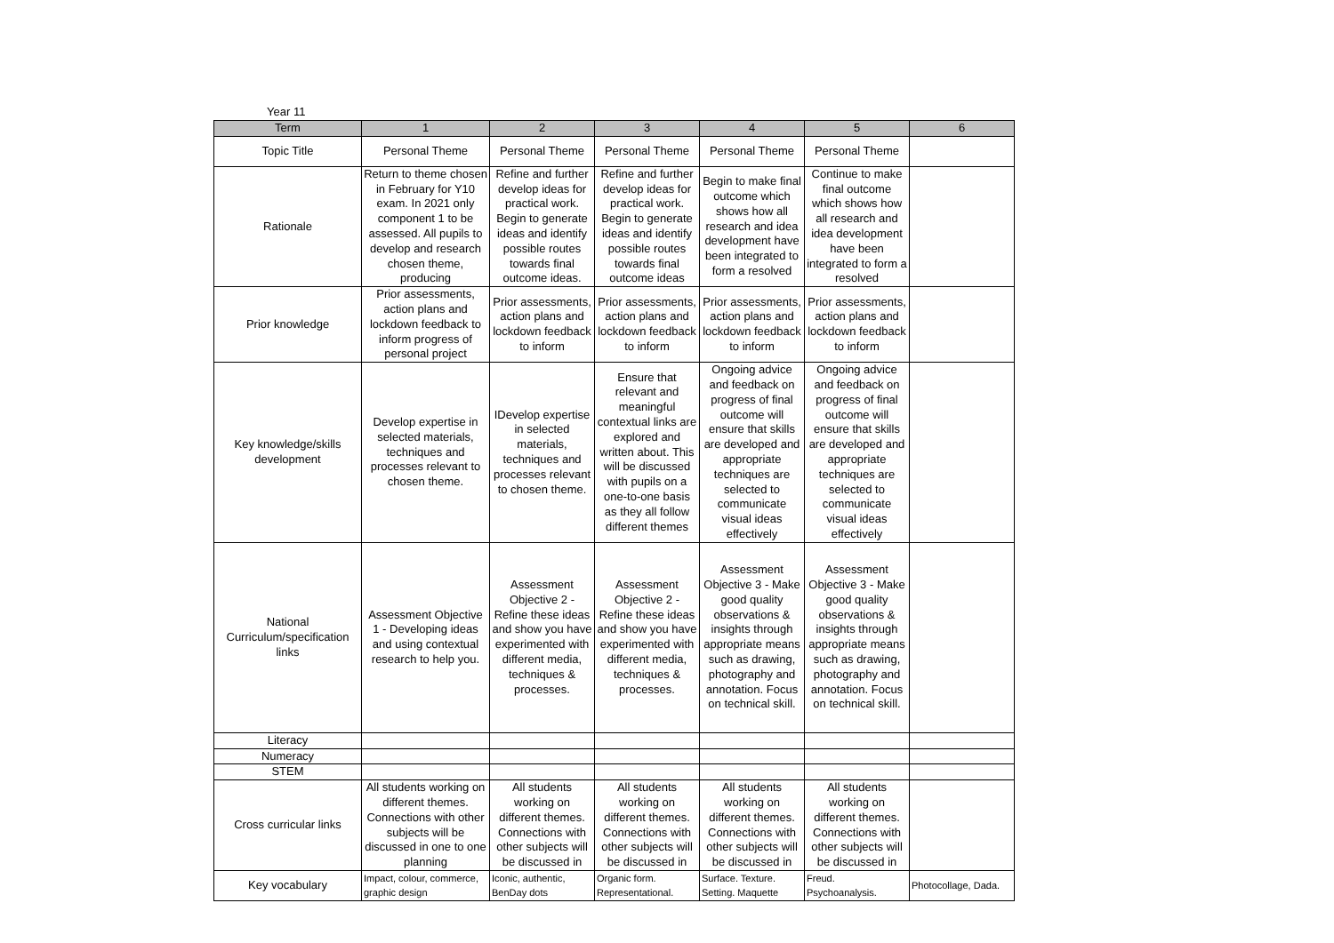Year 11
| Term | 1 | 2 | 3 | 4 | 5 | 6 |
| --- | --- | --- | --- | --- | --- | --- |
| Topic Title | Personal Theme | Personal Theme | Personal Theme | Personal Theme | Personal Theme | |
| Rationale | Return to theme chosen in February for Y10 exam. In 2021 only component 1 to be assessed. All pupils to develop and research chosen theme, producing | Refine and further develop ideas for practical work. Begin to generate ideas and identify possible routes towards final outcome ideas. | Refine and further develop ideas for practical work. Begin to generate ideas and identify possible routes towards final outcome ideas | Begin to make final outcome which shows how all research and idea development have been integrated to form a resolved | Continue to make final outcome which shows how all research and idea development have been integrated to form a resolved | |
| Prior knowledge | Prior assessments, action plans and lockdown feedback to inform progress of personal project | Prior assessments, action plans and lockdown feedback to inform | Prior assessments, action plans and lockdown feedback to inform | Prior assessments, action plans and lockdown feedback to inform | Prior assessments, action plans and lockdown feedback to inform | |
| Key knowledge/skills development | Develop expertise in selected materials, techniques and processes relevant to chosen theme. | IDevelop expertise in selected materials, techniques and processes relevant to chosen theme. | Ensure that relevant and meaningful contextual links are explored and written about. This will be discussed with pupils on a one-to-one basis as they all follow different themes | Ongoing advice and feedback on progress of final outcome will ensure that skills are developed and appropriate techniques are selected to communicate visual ideas effectively | Ongoing advice and feedback on progress of final outcome will ensure that skills are developed and appropriate techniques are selected to communicate visual ideas effectively | |
| National Curriculum/specification links | Assessment Objective 1 - Developing ideas and using contextual research to help you. | Assessment Objective 2 - Refine these ideas and show you have experimented with different media, techniques & processes. | Assessment Objective 2 - Refine these ideas and show you have experimented with different media, techniques & processes. | Assessment Objective 3 - Make good quality observations & insights through appropriate means such as drawing, photography and annotation. Focus on technical skill. | Assessment Objective 3 - Make good quality observations & insights through appropriate means such as drawing, photography and annotation. Focus on technical skill. | |
| Literacy | | | | | | |
| Numeracy | | | | | | |
| STEM | | | | | | |
| Cross curricular links | All students working on different themes. Connections with other subjects will be discussed in one to one planning | All students working on different themes. Connections with other subjects will be discussed in | All students working on different themes. Connections with other subjects will be discussed in | All students working on different themes. Connections with other subjects will be discussed in | All students working on different themes. Connections with other subjects will be discussed in | |
| Key vocabulary | Impact, colour, commerce, graphic design | Iconic, authentic, BenDay dots | Organic form. Representational. | Surface. Texture. Setting. Maquette | Freud. Psychoanalysis. | Photocollage, Dada. |